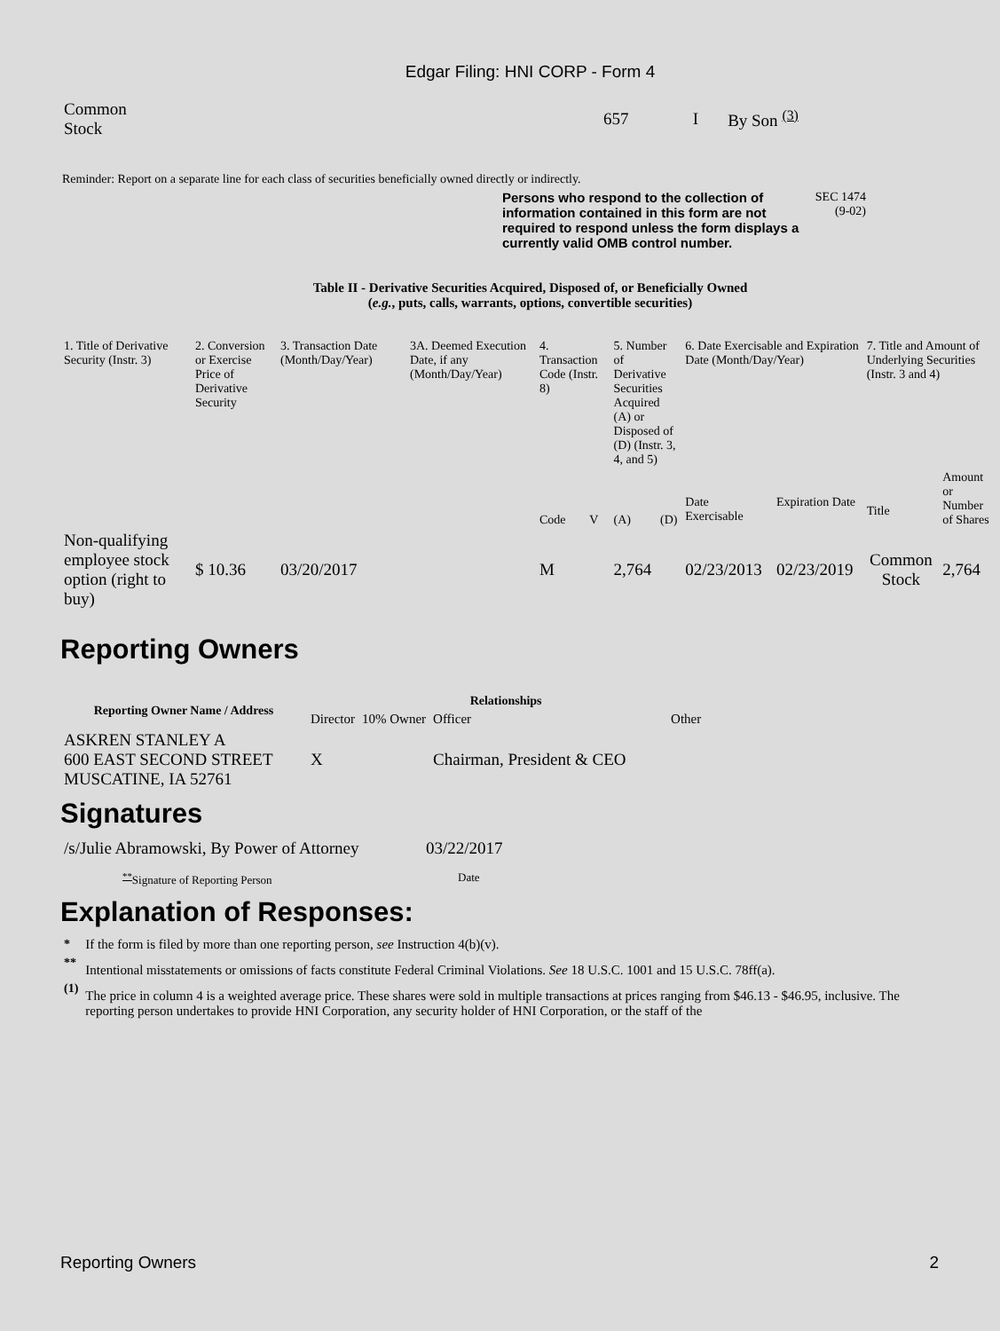Edgar Filing: HNI CORP - Form 4
| Common Stock | 657 | I | By Son <sup>(3)</sup> |
Reminder: Report on a separate line for each class of securities beneficially owned directly or indirectly.
Persons who respond to the collection of information contained in this form are not required to respond unless the form displays a currently valid OMB control number.
SEC 1474
(9-02)
Table II - Derivative Securities Acquired, Disposed of, or Beneficially Owned
(e.g., puts, calls, warrants, options, convertible securities)
| 1. Title of Derivative Security (Instr. 3) | 2. Conversion or Exercise Price of Derivative Security | 3. Transaction Date (Month/Day/Year) | 3A. Deemed Execution Date, if any (Month/Day/Year) | 4. Transaction Code (Instr. 8) | | 5. Number of Derivative Securities Acquired (A) or Disposed of (D) (Instr. 3, 4, and 5) | | 6. Date Exercisable and Expiration Date (Month/Day/Year) | | 7. Title and Amount of Underlying Securities (Instr. 3 and 4) | |
| | | | | Code | V | (A) | (D) | Date Exercisable | Expiration Date | Title | Amount or Number of Shares |
| Non-qualifying employee stock option (right to buy) | $ 10.36 | 03/20/2017 | | M | | 2,764 | | 02/23/2013 | 02/23/2019 | Common Stock | 2,764 |
Reporting Owners
| Reporting Owner Name / Address | Relationships | | | |
| --- | --- | --- | --- | --- |
| | Director | 10% Owner | Officer | Other |
| ASKREN STANLEY A 600 EAST SECOND STREET MUSCATINE, IA 52761 | X | | Chairman, President & CEO | |
Signatures
| /s/Julie Abramowski, By Power of Attorney | 03/22/2017 |
| <sup>**</sup> Signature of Reporting Person | Date |
Explanation of Responses:
| * | If the form is filed by more than one reporting person, see Instruction 4(b)(v). |
| ** | Intentional misstatements or omissions of facts constitute Federal Criminal Violations. See 18 U.S.C. 1001 and 15 U.S.C. 78ff(a). |
| (1) | The price in column 4 is a weighted average price. These shares were sold in multiple transactions at prices ranging from $46.13 - $46.95, inclusive. The reporting person undertakes to provide HNI Corporation, any security holder of HNI Corporation, or the staff of the |
Reporting Owners 2